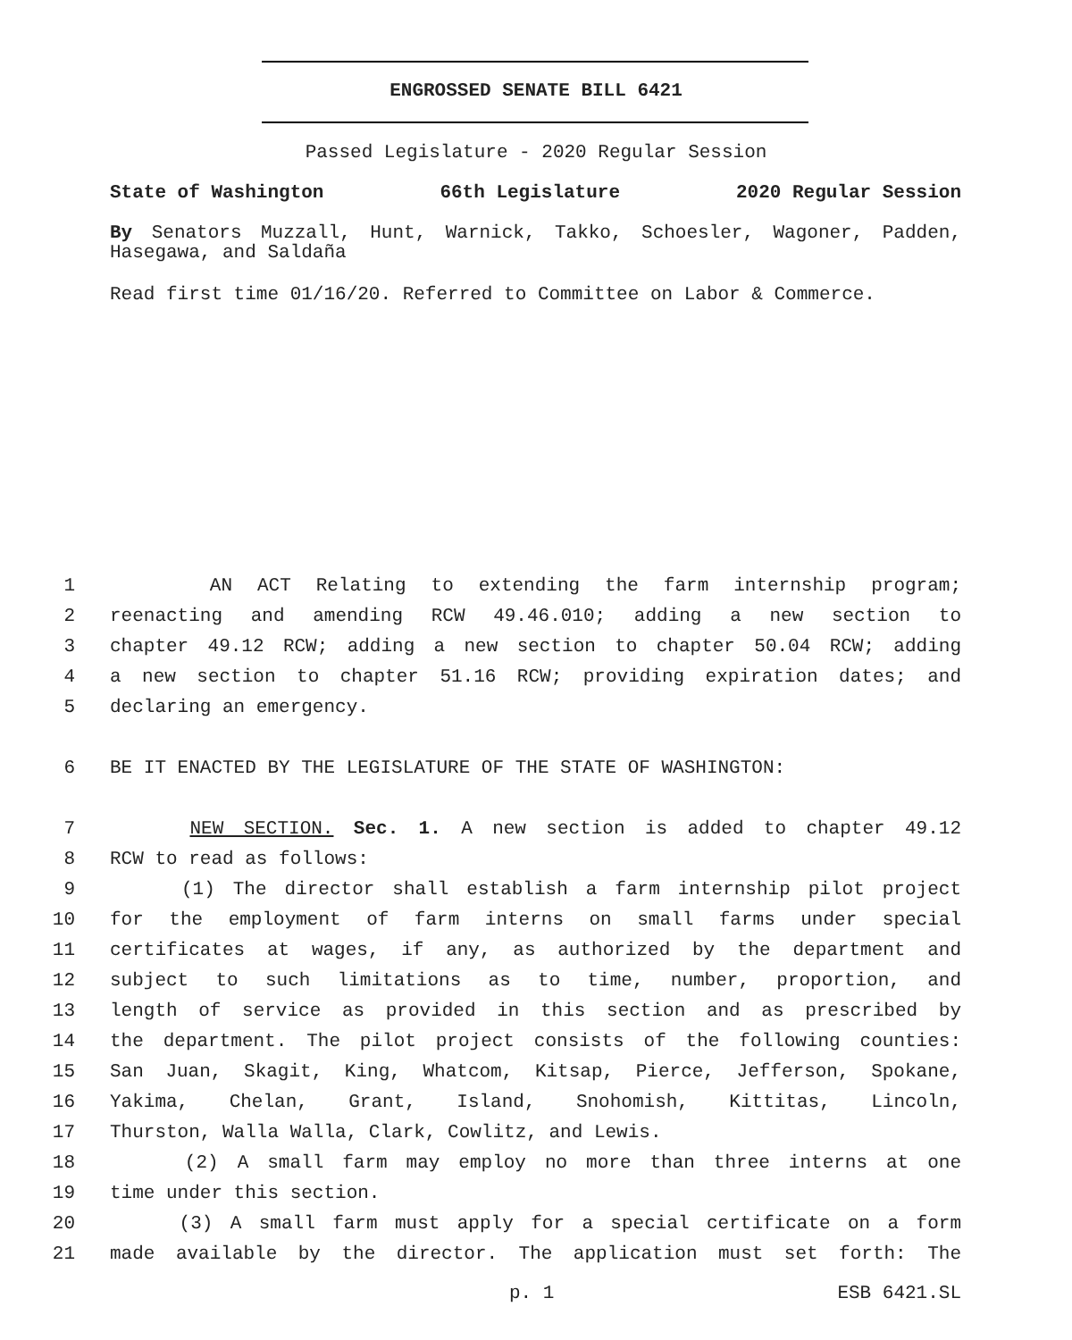ENGROSSED SENATE BILL 6421
Passed Legislature - 2020 Regular Session
State of Washington 66th Legislature 2020 Regular Session
By Senators Muzzall, Hunt, Warnick, Takko, Schoesler, Wagoner, Padden, Hasegawa, and Saldaña
Read first time 01/16/20. Referred to Committee on Labor & Commerce.
1 AN ACT Relating to extending the farm internship program;
2 reenacting and amending RCW 49.46.010; adding a new section to
3 chapter 49.12 RCW; adding a new section to chapter 50.04 RCW; adding
4 a new section to chapter 51.16 RCW; providing expiration dates; and
5 declaring an emergency.
6 BE IT ENACTED BY THE LEGISLATURE OF THE STATE OF WASHINGTON:
7 NEW SECTION. Sec. 1. A new section is added to chapter 49.12
8 RCW to read as follows:
9 (1) The director shall establish a farm internship pilot project
10 for the employment of farm interns on small farms under special
11 certificates at wages, if any, as authorized by the department and
12 subject to such limitations as to time, number, proportion, and
13 length of service as provided in this section and as prescribed by
14 the department. The pilot project consists of the following counties:
15 San Juan, Skagit, King, Whatcom, Kitsap, Pierce, Jefferson, Spokane,
16 Yakima, Chelan, Grant, Island, Snohomish, Kittitas, Lincoln,
17 Thurston, Walla Walla, Clark, Cowlitz, and Lewis.
18 (2) A small farm may employ no more than three interns at one
19 time under this section.
20 (3) A small farm must apply for a special certificate on a form
21 made available by the director. The application must set forth: The
p. 1 ESB 6421.SL